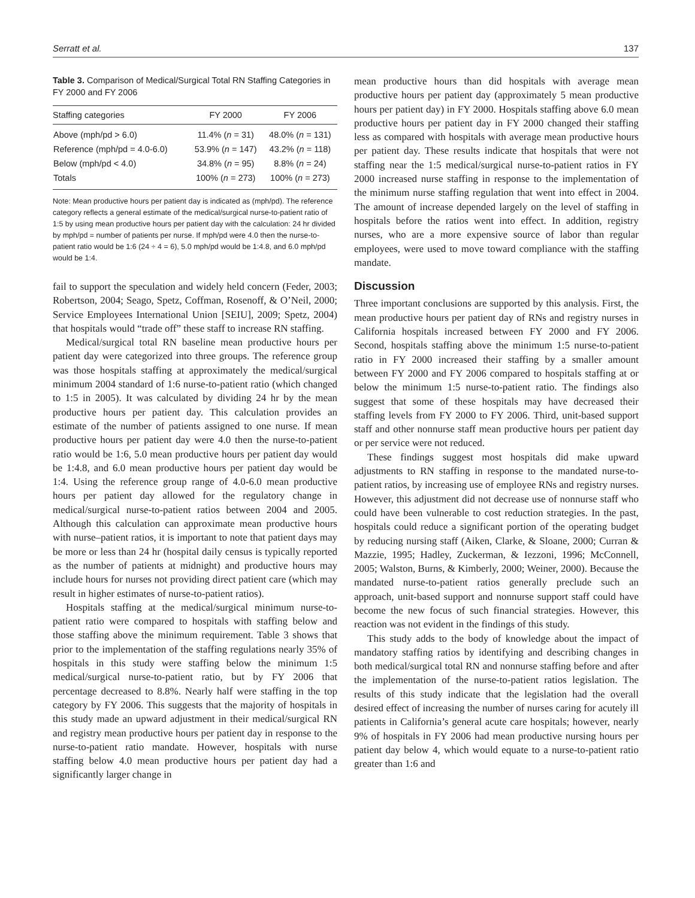Serratt et al. 137
Table 3. Comparison of Medical/Surgical Total RN Staffing Categories in FY 2000 and FY 2006
| Staffing categories | FY 2000 | FY 2006 |
| --- | --- | --- |
| Above (mph/pd > 6.0) | 11.4% ( n = 31) | 48.0% ( n = 131) |
| Reference (mph/pd = 4.0-6.0) | 53.9% ( n = 147) | 43.2% ( n = 118) |
| Below (mph/pd < 4.0) | 34.8% ( n = 95) | 8.8% ( n = 24) |
| Totals | 100% ( n = 273) | 100% ( n = 273) |
Note: Mean productive hours per patient day is indicated as (mph/pd). The reference category reflects a general estimate of the medical/surgical nurse-to-patient ratio of 1:5 by using mean productive hours per patient day with the calculation: 24 hr divided by mph/pd = number of patients per nurse. If mph/pd were 4.0 then the nurse-to-patient ratio would be 1:6 (24 ÷ 4 = 6), 5.0 mph/pd would be 1:4.8, and 6.0 mph/pd would be 1:4.
fail to support the speculation and widely held concern (Feder, 2003; Robertson, 2004; Seago, Spetz, Coffman, Rosenoff, & O’Neil, 2000; Service Employees International Union [SEIU], 2009; Spetz, 2004) that hospitals would “trade off” these staff to increase RN staffing.
Medical/surgical total RN baseline mean productive hours per patient day were categorized into three groups. The reference group was those hospitals staffing at approximately the medical/surgical minimum 2004 standard of 1:6 nurse-to-patient ratio (which changed to 1:5 in 2005). It was calculated by dividing 24 hr by the mean productive hours per patient day. This calculation provides an estimate of the number of patients assigned to one nurse. If mean productive hours per patient day were 4.0 then the nurse-to-patient ratio would be 1:6, 5.0 mean productive hours per patient day would be 1:4.8, and 6.0 mean productive hours per patient day would be 1:4. Using the reference group range of 4.0-6.0 mean productive hours per patient day allowed for the regulatory change in medical/surgical nurse-to-patient ratios between 2004 and 2005. Although this calculation can approximate mean productive hours with nurse–patient ratios, it is important to note that patient days may be more or less than 24 hr (hospital daily census is typically reported as the number of patients at midnight) and productive hours may include hours for nurses not providing direct patient care (which may result in higher estimates of nurse-to-patient ratios).
Hospitals staffing at the medical/surgical minimum nurse-to-patient ratio were compared to hospitals with staffing below and those staffing above the minimum requirement. Table 3 shows that prior to the implementation of the staffing regulations nearly 35% of hospitals in this study were staffing below the minimum 1:5 medical/surgical nurse-to-patient ratio, but by FY 2006 that percentage decreased to 8.8%. Nearly half were staffing in the top category by FY 2006. This suggests that the majority of hospitals in this study made an upward adjustment in their medical/surgical RN and registry mean productive hours per patient day in response to the nurse-to-patient ratio mandate. However, hospitals with nurse staffing below 4.0 mean productive hours per patient day had a significantly larger change in
mean productive hours than did hospitals with average mean productive hours per patient day (approximately 5 mean productive hours per patient day) in FY 2000. Hospitals staffing above 6.0 mean productive hours per patient day in FY 2000 changed their staffing less as compared with hospitals with average mean productive hours per patient day. These results indicate that hospitals that were not staffing near the 1:5 medical/surgical nurse-to-patient ratios in FY 2000 increased nurse staffing in response to the implementation of the minimum nurse staffing regulation that went into effect in 2004. The amount of increase depended largely on the level of staffing in hospitals before the ratios went into effect. In addition, registry nurses, who are a more expensive source of labor than regular employees, were used to move toward compliance with the staffing mandate.
Discussion
Three important conclusions are supported by this analysis. First, the mean productive hours per patient day of RNs and registry nurses in California hospitals increased between FY 2000 and FY 2006. Second, hospitals staffing above the minimum 1:5 nurse-to-patient ratio in FY 2000 increased their staffing by a smaller amount between FY 2000 and FY 2006 compared to hospitals staffing at or below the minimum 1:5 nurse-to-patient ratio. The findings also suggest that some of these hospitals may have decreased their staffing levels from FY 2000 to FY 2006. Third, unit-based support staff and other nonnurse staff mean productive hours per patient day or per service were not reduced.
These findings suggest most hospitals did make upward adjustments to RN staffing in response to the mandated nurse-to-patient ratios, by increasing use of employee RNs and registry nurses. However, this adjustment did not decrease use of nonnurse staff who could have been vulnerable to cost reduction strategies. In the past, hospitals could reduce a significant portion of the operating budget by reducing nursing staff (Aiken, Clarke, & Sloane, 2000; Curran & Mazzie, 1995; Hadley, Zuckerman, & Iezzoni, 1996; McConnell, 2005; Walston, Burns, & Kimberly, 2000; Weiner, 2000). Because the mandated nurse-to-patient ratios generally preclude such an approach, unit-based support and nonnurse support staff could have become the new focus of such financial strategies. However, this reaction was not evident in the findings of this study.
This study adds to the body of knowledge about the impact of mandatory staffing ratios by identifying and describing changes in both medical/surgical total RN and nonnurse staffing before and after the implementation of the nurse-to-patient ratios legislation. The results of this study indicate that the legislation had the overall desired effect of increasing the number of nurses caring for acutely ill patients in California’s general acute care hospitals; however, nearly 9% of hospitals in FY 2006 had mean productive nursing hours per patient day below 4, which would equate to a nurse-to-patient ratio greater than 1:6 and